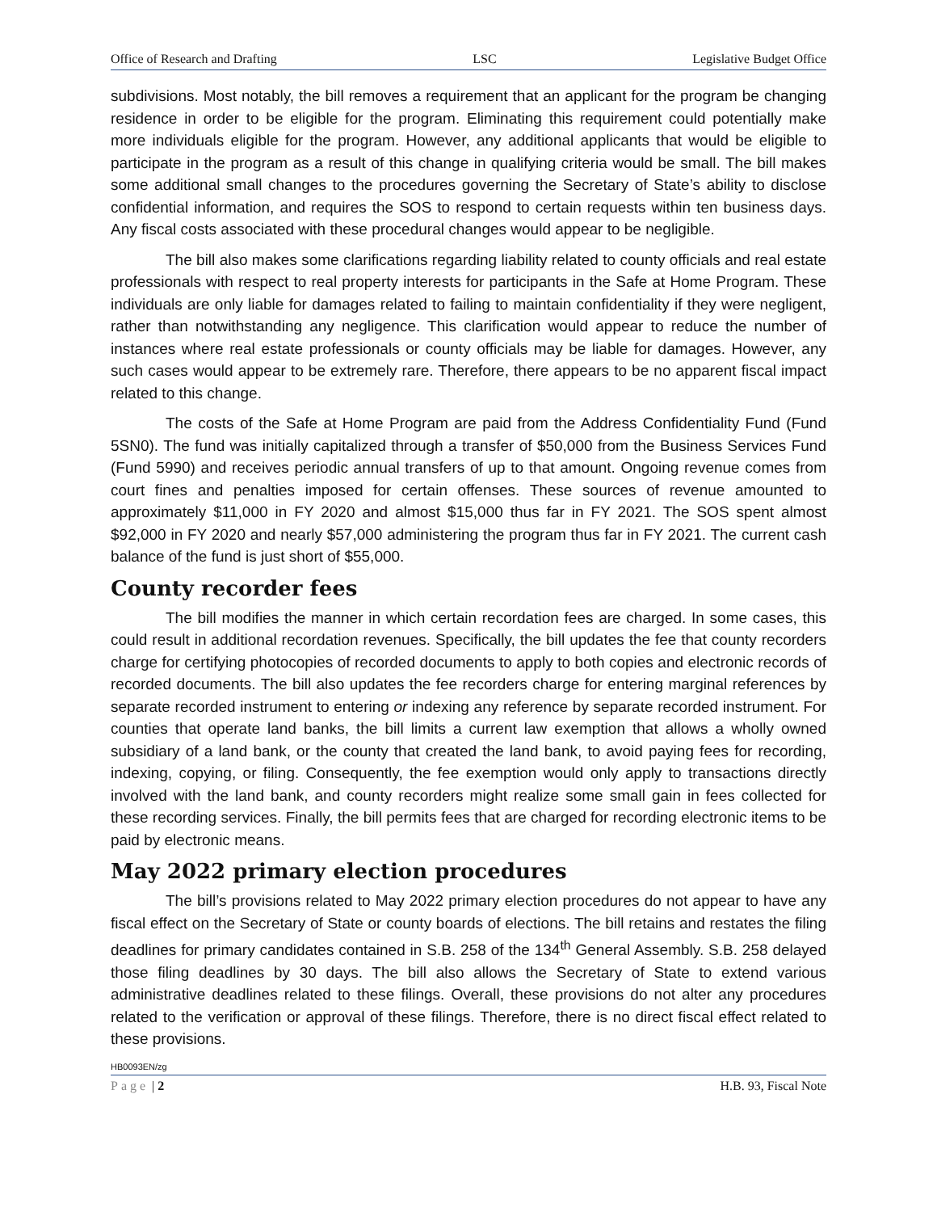Office of Research and Drafting LSC Legislative Budget Office
subdivisions. Most notably, the bill removes a requirement that an applicant for the program be changing residence in order to be eligible for the program. Eliminating this requirement could potentially make more individuals eligible for the program. However, any additional applicants that would be eligible to participate in the program as a result of this change in qualifying criteria would be small. The bill makes some additional small changes to the procedures governing the Secretary of State’s ability to disclose confidential information, and requires the SOS to respond to certain requests within ten business days. Any fiscal costs associated with these procedural changes would appear to be negligible.
The bill also makes some clarifications regarding liability related to county officials and real estate professionals with respect to real property interests for participants in the Safe at Home Program. These individuals are only liable for damages related to failing to maintain confidentiality if they were negligent, rather than notwithstanding any negligence. This clarification would appear to reduce the number of instances where real estate professionals or county officials may be liable for damages. However, any such cases would appear to be extremely rare. Therefore, there appears to be no apparent fiscal impact related to this change.
The costs of the Safe at Home Program are paid from the Address Confidentiality Fund (Fund 5SN0). The fund was initially capitalized through a transfer of $50,000 from the Business Services Fund (Fund 5990) and receives periodic annual transfers of up to that amount. Ongoing revenue comes from court fines and penalties imposed for certain offenses. These sources of revenue amounted to approximately $11,000 in FY 2020 and almost $15,000 thus far in FY 2021. The SOS spent almost $92,000 in FY 2020 and nearly $57,000 administering the program thus far in FY 2021. The current cash balance of the fund is just short of $55,000.
County recorder fees
The bill modifies the manner in which certain recordation fees are charged. In some cases, this could result in additional recordation revenues. Specifically, the bill updates the fee that county recorders charge for certifying photocopies of recorded documents to apply to both copies and electronic records of recorded documents. The bill also updates the fee recorders charge for entering marginal references by separate recorded instrument to entering or indexing any reference by separate recorded instrument. For counties that operate land banks, the bill limits a current law exemption that allows a wholly owned subsidiary of a land bank, or the county that created the land bank, to avoid paying fees for recording, indexing, copying, or filing. Consequently, the fee exemption would only apply to transactions directly involved with the land bank, and county recorders might realize some small gain in fees collected for these recording services. Finally, the bill permits fees that are charged for recording electronic items to be paid by electronic means.
May 2022 primary election procedures
The bill’s provisions related to May 2022 primary election procedures do not appear to have any fiscal effect on the Secretary of State or county boards of elections. The bill retains and restates the filing deadlines for primary candidates contained in S.B. 258 of the 134<sup>th</sup> General Assembly. S.B. 258 delayed those filing deadlines by 30 days. The bill also allows the Secretary of State to extend various administrative deadlines related to these filings. Overall, these provisions do not alter any procedures related to the verification or approval of these filings. Therefore, there is no direct fiscal effect related to these provisions.
HB0093EN/zg
Page | 2 H.B. 93, Fiscal Note